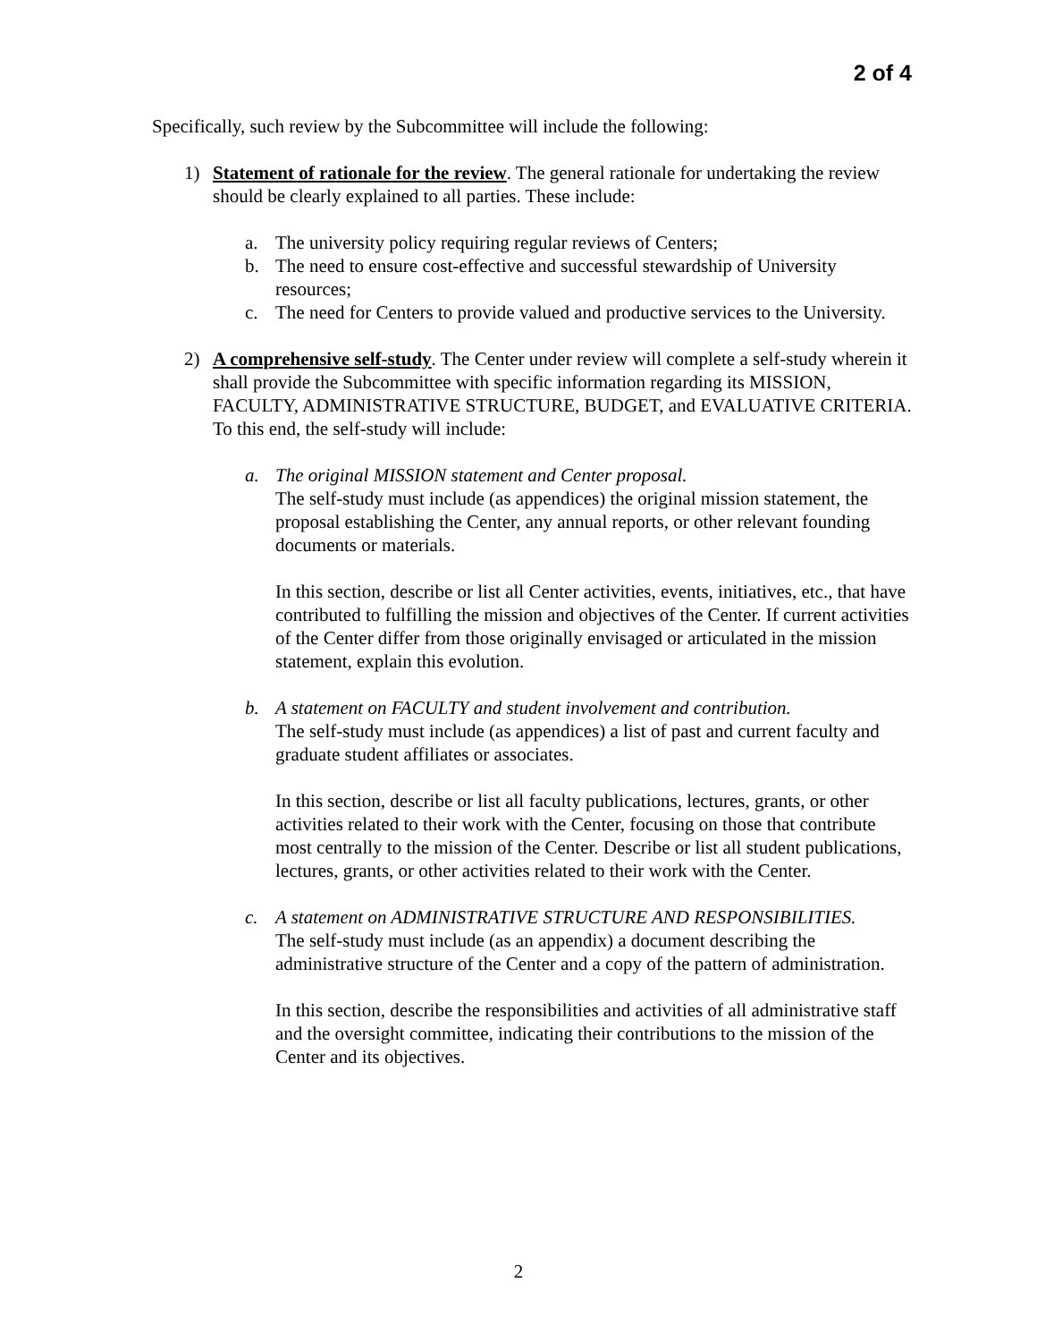2 of 4
Specifically, such review by the Subcommittee will include the following:
1) Statement of rationale for the review. The general rationale for undertaking the review should be clearly explained to all parties. These include:
a. The university policy requiring regular reviews of Centers;
b. The need to ensure cost-effective and successful stewardship of University resources;
c. The need for Centers to provide valued and productive services to the University.
2) A comprehensive self-study. The Center under review will complete a self-study wherein it shall provide the Subcommittee with specific information regarding its MISSION, FACULTY, ADMINISTRATIVE STRUCTURE, BUDGET, and EVALUATIVE CRITERIA. To this end, the self-study will include:
a. The original MISSION statement and Center proposal.
The self-study must include (as appendices) the original mission statement, the proposal establishing the Center, any annual reports, or other relevant founding documents or materials.
In this section, describe or list all Center activities, events, initiatives, etc., that have contributed to fulfilling the mission and objectives of the Center. If current activities of the Center differ from those originally envisaged or articulated in the mission statement, explain this evolution.
b. A statement on FACULTY and student involvement and contribution.
The self-study must include (as appendices) a list of past and current faculty and graduate student affiliates or associates.
In this section, describe or list all faculty publications, lectures, grants, or other activities related to their work with the Center, focusing on those that contribute most centrally to the mission of the Center. Describe or list all student publications, lectures, grants, or other activities related to their work with the Center.
c. A statement on ADMINISTRATIVE STRUCTURE AND RESPONSIBILITIES.
The self-study must include (as an appendix) a document describing the administrative structure of the Center and a copy of the pattern of administration.
In this section, describe the responsibilities and activities of all administrative staff and the oversight committee, indicating their contributions to the mission of the Center and its objectives.
2